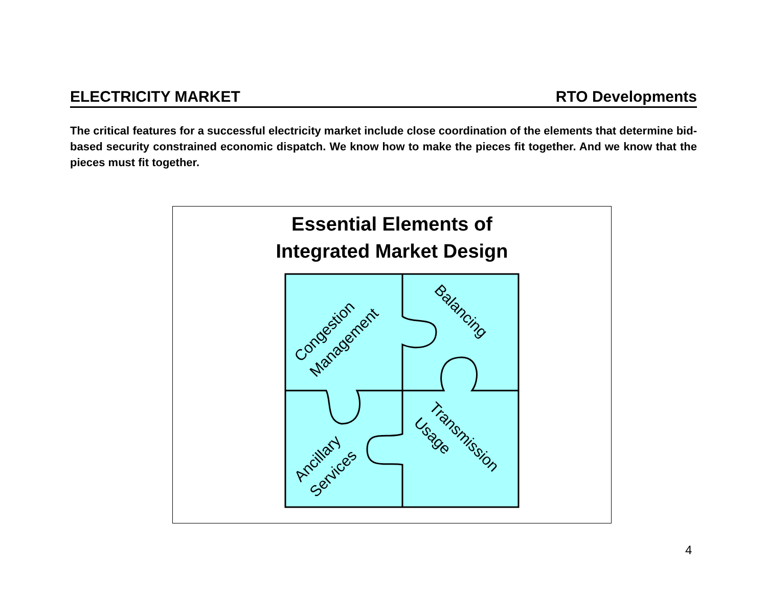ELECTRICITY MARKET RTO Developments
The critical features for a successful electricity market include close coordination of the elements that determine bid-based security constrained economic dispatch. We know how to make the pieces fit together. And we know that the pieces must fit together.
Essential Elements of
Integrated Market Design
Congestion
Management
Balancing
Ancillary
Services
Transmission
Usage
4